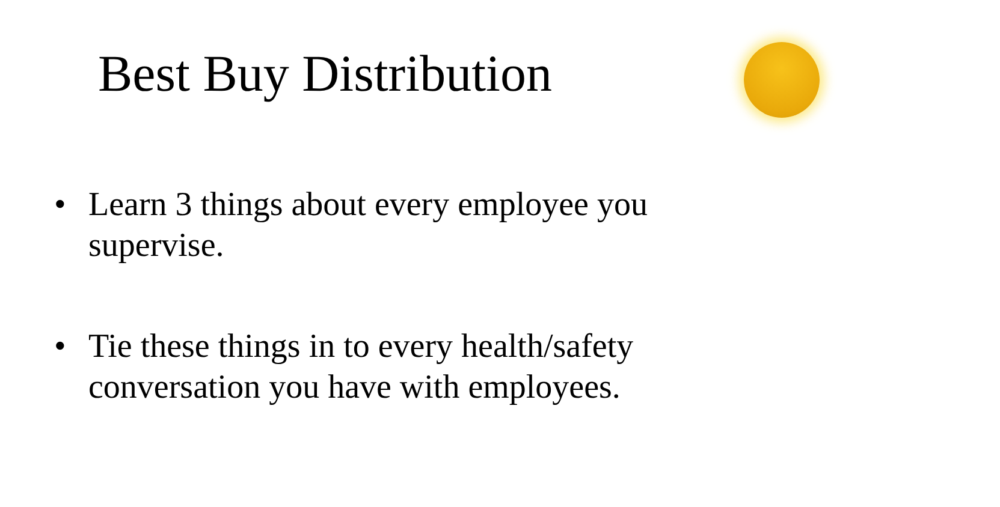Best Buy Distribution
• Learn 3 things about every employee you supervise.
• Tie these things in to every health/safety conversation you have with employees.